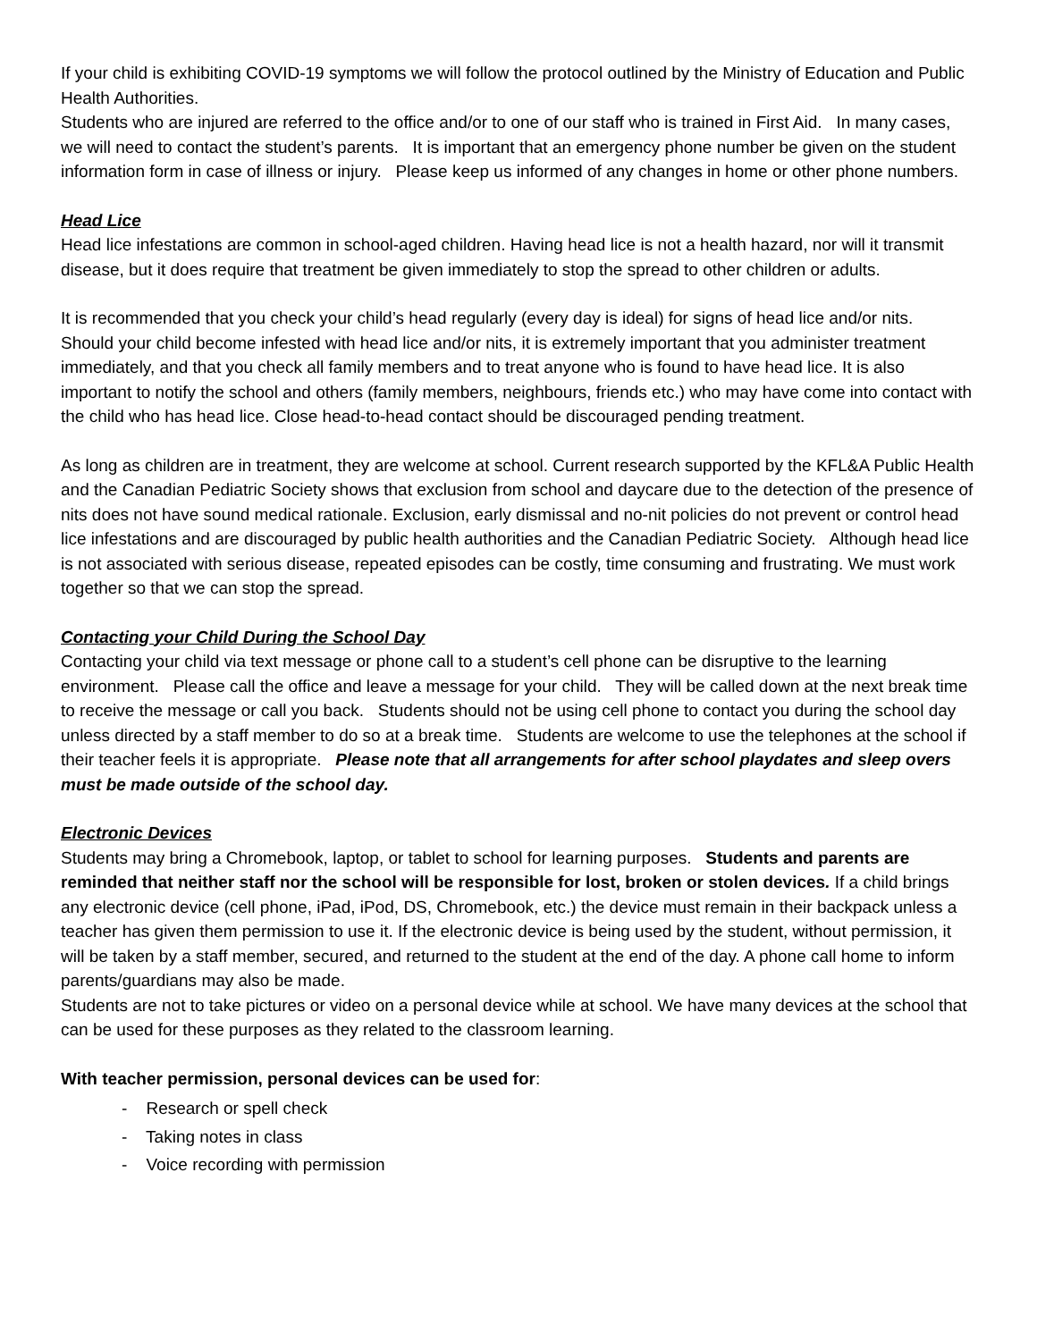If your child is exhibiting COVID-19 symptoms we will follow the protocol outlined by the Ministry of Education and Public Health Authorities.
Students who are injured are referred to the office and/or to one of our staff who is trained in First Aid. In many cases, we will need to contact the student’s parents. It is important that an emergency phone number be given on the student information form in case of illness or injury. Please keep us informed of any changes in home or other phone numbers.
Head Lice
Head lice infestations are common in school-aged children. Having head lice is not a health hazard, nor will it transmit disease, but it does require that treatment be given immediately to stop the spread to other children or adults.
It is recommended that you check your child’s head regularly (every day is ideal) for signs of head lice and/or nits. Should your child become infested with head lice and/or nits, it is extremely important that you administer treatment immediately, and that you check all family members and to treat anyone who is found to have head lice. It is also important to notify the school and others (family members, neighbours, friends etc.) who may have come into contact with the child who has head lice. Close head-to-head contact should be discouraged pending treatment.
As long as children are in treatment, they are welcome at school. Current research supported by the KFL&A Public Health and the Canadian Pediatric Society shows that exclusion from school and daycare due to the detection of the presence of nits does not have sound medical rationale. Exclusion, early dismissal and no-nit policies do not prevent or control head lice infestations and are discouraged by public health authorities and the Canadian Pediatric Society. Although head lice is not associated with serious disease, repeated episodes can be costly, time consuming and frustrating. We must work together so that we can stop the spread.
Contacting your Child During the School Day
Contacting your child via text message or phone call to a student’s cell phone can be disruptive to the learning environment. Please call the office and leave a message for your child. They will be called down at the next break time to receive the message or call you back. Students should not be using cell phone to contact you during the school day unless directed by a staff member to do so at a break time. Students are welcome to use the telephones at the school if their teacher feels it is appropriate. Please note that all arrangements for after school playdates and sleep overs must be made outside of the school day.
Electronic Devices
Students may bring a Chromebook, laptop, or tablet to school for learning purposes. Students and parents are reminded that neither staff nor the school will be responsible for lost, broken or stolen devices. If a child brings any electronic device (cell phone, iPad, iPod, DS, Chromebook, etc.) the device must remain in their backpack unless a teacher has given them permission to use it. If the electronic device is being used by the student, without permission, it will be taken by a staff member, secured, and returned to the student at the end of the day. A phone call home to inform parents/guardians may also be made.
Students are not to take pictures or video on a personal device while at school. We have many devices at the school that can be used for these purposes as they related to the classroom learning.
With teacher permission, personal devices can be used for:
- Research or spell check
- Taking notes in class
- Voice recording with permission